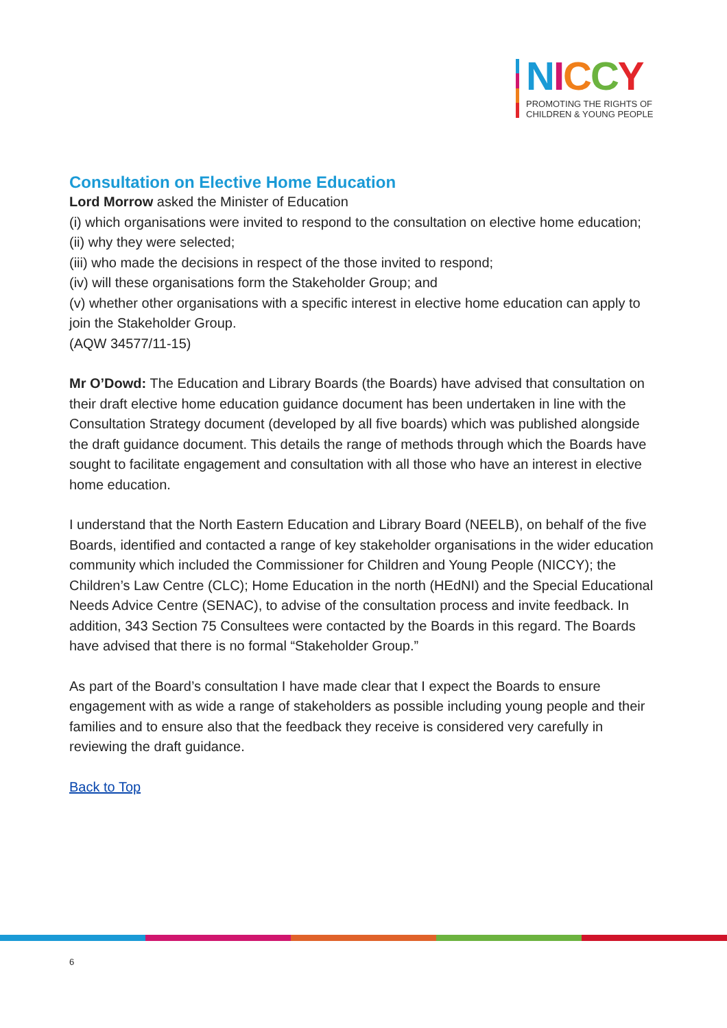NICCY
PROMOTING THE RIGHTS OF
CHILDREN & YOUNG PEOPLE
Consultation on Elective Home Education
Lord Morrow asked the Minister of Education
(i) which organisations were invited to respond to the consultation on elective home education;
(ii) why they were selected;
(iii) who made the decisions in respect of the those invited to respond;
(iv) will these organisations form the Stakeholder Group; and
(v) whether other organisations with a specific interest in elective home education can apply to join the Stakeholder Group.
(AQW 34577/11-15)
Mr O’Dowd: The Education and Library Boards (the Boards) have advised that consultation on their draft elective home education guidance document has been undertaken in line with the Consultation Strategy document (developed by all five boards) which was published alongside the draft guidance document. This details the range of methods through which the Boards have sought to facilitate engagement and consultation with all those who have an interest in elective home education.
I understand that the North Eastern Education and Library Board (NEELB), on behalf of the five Boards, identified and contacted a range of key stakeholder organisations in the wider education community which included the Commissioner for Children and Young People (NICCY); the Children’s Law Centre (CLC); Home Education in the north (HEdNI) and the Special Educational Needs Advice Centre (SENAC), to advise of the consultation process and invite feedback. In addition, 343 Section 75 Consultees were contacted by the Boards in this regard. The Boards have advised that there is no formal “Stakeholder Group.”
As part of the Board’s consultation I have made clear that I expect the Boards to ensure engagement with as wide a range of stakeholders as possible including young people and their families and to ensure also that the feedback they receive is considered very carefully in reviewing the draft guidance.
Back to Top
6